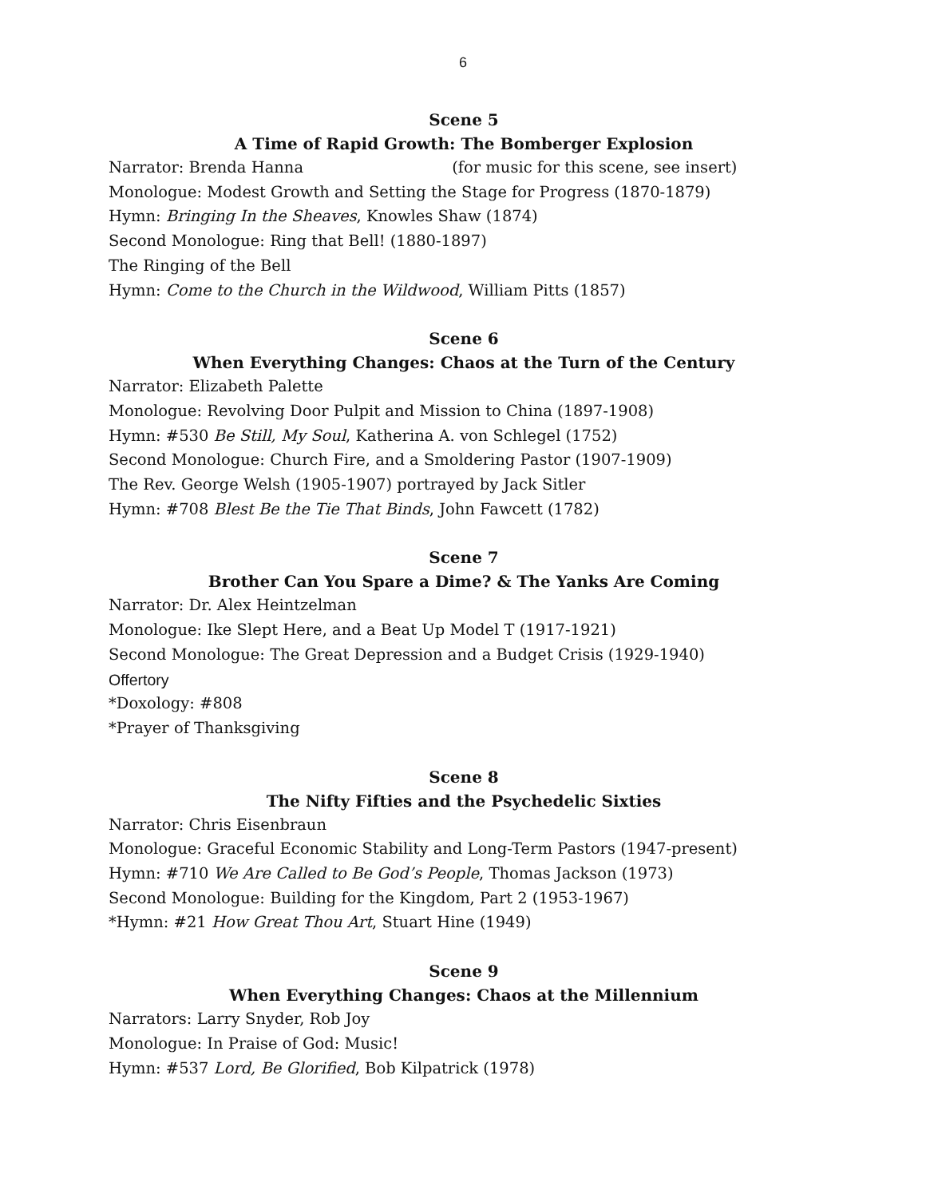6
Scene 5
A Time of Rapid Growth: The Bomberger Explosion
Narrator: Brenda Hanna (for music for this scene, see insert)
Monologue: Modest Growth and Setting the Stage for Progress (1870-1879)
Hymn: Bringing In the Sheaves, Knowles Shaw (1874)
Second Monologue: Ring that Bell! (1880-1897)
The Ringing of the Bell
Hymn: Come to the Church in the Wildwood, William Pitts (1857)
Scene 6
When Everything Changes: Chaos at the Turn of the Century
Narrator: Elizabeth Palette
Monologue: Revolving Door Pulpit and Mission to China (1897-1908)
Hymn: #530 Be Still, My Soul, Katherina A. von Schlegel (1752)
Second Monologue: Church Fire, and a Smoldering Pastor (1907-1909)
The Rev. George Welsh (1905-1907) portrayed by Jack Sitler
Hymn: #708 Blest Be the Tie That Binds, John Fawcett (1782)
Scene 7
Brother Can You Spare a Dime? & The Yanks Are Coming
Narrator: Dr. Alex Heintzelman
Monologue: Ike Slept Here, and a Beat Up Model T (1917-1921)
Second Monologue: The Great Depression and a Budget Crisis (1929-1940)
Offertory
*Doxology: #808
*Prayer of Thanksgiving
Scene 8
The Nifty Fifties and the Psychedelic Sixties
Narrator: Chris Eisenbraun
Monologue: Graceful Economic Stability and Long-Term Pastors (1947-present)
Hymn: #710 We Are Called to Be God’s People, Thomas Jackson (1973)
Second Monologue: Building for the Kingdom, Part 2 (1953-1967)
*Hymn: #21 How Great Thou Art, Stuart Hine (1949)
Scene 9
When Everything Changes: Chaos at the Millennium
Narrators: Larry Snyder, Rob Joy
Monologue: In Praise of God: Music!
Hymn: #537 Lord, Be Glorified, Bob Kilpatrick (1978)